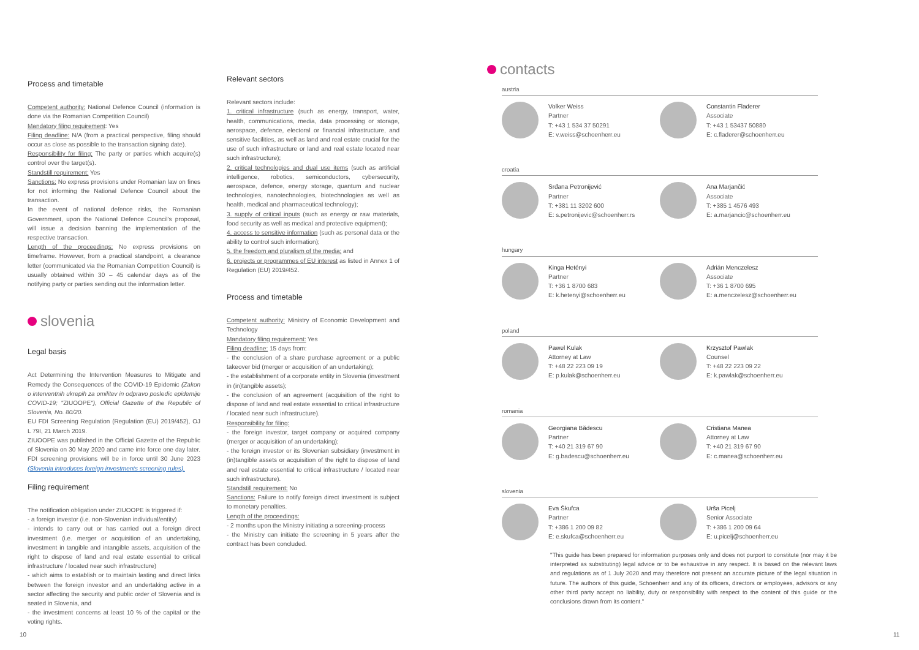Process and timetable
Competent authority: National Defence Council (information is done via the Romanian Competition Council)
Mandatory filing requirement: Yes
Filing deadline: N/A (from a practical perspective, filing should occur as close as possible to the transaction signing date).
Responsibility for filing: The party or parties which acquire(s) control over the target(s).
Standstill requirement: Yes
Sanctions: No express provisions under Romanian law on fines for not informing the National Defence Council about the transaction.
In the event of national defence risks, the Romanian Government, upon the National Defence Council's proposal, will issue a decision banning the implementation of the respective transaction.
Length of the proceedings: No express provisions on timeframe. However, from a practical standpoint, a clearance letter (communicated via the Romanian Competition Council) is usually obtained within 30 – 45 calendar days as of the notifying party or parties sending out the information letter.
slovenia
Legal basis
Act Determining the Intervention Measures to Mitigate and Remedy the Consequences of the COVID-19 Epidemic (Zakon o interventnih ukrepih za omilitev in odpravo posledic epidemije COVID-19; "ZIUOOPE"), Official Gazette of the Republic of Slovenia, No. 80/20.
EU FDI Screening Regulation (Regulation (EU) 2019/452), OJ L 79I, 21 March 2019.
ZIUOOPE was published in the Official Gazette of the Republic of Slovenia on 30 May 2020 and came into force one day later. FDI screening provisions will be in force until 30 June 2023 (Slovenia introduces foreign investments screening rules).
Filing requirement
The notification obligation under ZIUOOPE is triggered if:
- a foreign investor (i.e. non-Slovenian individual/entity)
- intends to carry out or has carried out a foreign direct investment (i.e. merger or acquisition of an undertaking, investment in tangible and intangible assets, acquisition of the right to dispose of land and real estate essential to critical infrastructure / located near such infrastructure)
- which aims to establish or to maintain lasting and direct links between the foreign investor and an undertaking active in a sector affecting the security and public order of Slovenia and is seated in Slovenia, and
- the investment concerns at least 10 % of the capital or the voting rights.
Relevant sectors
Relevant sectors include:
1. critical infrastructure (such as energy, transport, water, health, communications, media, data processing or storage, aerospace, defence, electoral or financial infrastructure, and sensitive facilities, as well as land and real estate crucial for the use of such infrastructure or land and real estate located near such infrastructure);
2. critical technologies and dual use items (such as artificial intelligence, robotics, semiconductors, cybersecurity, aerospace, defence, energy storage, quantum and nuclear technologies, nanotechnologies, biotechnologies as well as health, medical and pharmaceutical technology);
3. supply of critical inputs (such as energy or raw materials, food security as well as medical and protective equipment);
4. access to sensitive information (such as personal data or the ability to control such information);
5. the freedom and pluralism of the media; and
6. projects or programmes of EU interest as listed in Annex 1 of Regulation (EU) 2019/452.
Process and timetable
Competent authority: Ministry of Economic Development and Technology
Mandatory filing requirement: Yes
Filing deadline: 15 days from:
- the conclusion of a share purchase agreement or a public takeover bid (merger or acquisition of an undertaking);
- the establishment of a corporate entity in Slovenia (investment in (in)tangible assets);
- the conclusion of an agreement (acquisition of the right to dispose of land and real estate essential to critical infrastructure / located near such infrastructure).
Responsibility for filing:
- the foreign investor, target company or acquired company (merger or acquisition of an undertaking);
- the foreign investor or its Slovenian subsidiary (investment in (in)tangible assets or acquisition of the right to dispose of land and real estate essential to critical infrastructure / located near such infrastructure).
Standstill requirement: No
Sanctions: Failure to notify foreign direct investment is subject to monetary penalties.
Length of the proceedings:
- 2 months upon the Ministry initiating a screening-process
- the Ministry can initiate the screening in 5 years after the contract has been concluded.
contacts
austria
Volker Weiss
Partner
T: +43 1 534 37 50291
E: v.weiss@schoenherr.eu
Constantin Fladerer
Associate
T: +43 1 53437 50880
E: c.fladerer@schoenherr.eu
croatia
Srđana Petronijević
Partner
T: +381 11 3202 600
E: s.petronijevic@schoenherr.rs
Ana Marjančić
Associate
T: +385 1 4576 493
E: a.marjancic@schoenherr.eu
hungary
Kinga Hetényi
Partner
T: +36 1 8700 683
E: k.hetenyi@schoenherr.eu
Adrián Menczelesz
Associate
T: +36 1 8700 695
E: a.menczelesz@schoenherr.eu
poland
Pawel Kulak
Attorney at Law
T: +48 22 223 09 19
E: p.kulak@schoenherr.eu
Krzysztof Pawlak
Counsel
T: +48 22 223 09 22
E: k.pawlak@schoenherr.eu
romania
Georgiana Bădescu
Partner
T: +40 21 319 67 90
E: g.badescu@schoenherr.eu
Cristiana Manea
Attorney at Law
T: +40 21 319 67 90
E: c.manea@schoenherr.eu
slovenia
Eva Škufca
Partner
T: +386 1 200 09 82
E: e.skufca@schoenherr.eu
Urša Picelj
Senior Associate
T: +386 1 200 09 64
E: u.picelj@schoenherr.eu
"This guide has been prepared for information purposes only and does not purport to constitute (nor may it be interpreted as substituting) legal advice or to be exhaustive in any respect. It is based on the relevant laws and regulations as of 1 July 2020 and may therefore not present an accurate picture of the legal situation in future. The authors of this guide, Schoenherr and any of its officers, directors or employees, advisors or any other third party accept no liability, duty or responsibility with respect to the content of this guide or the conclusions drawn from its content."
10 11